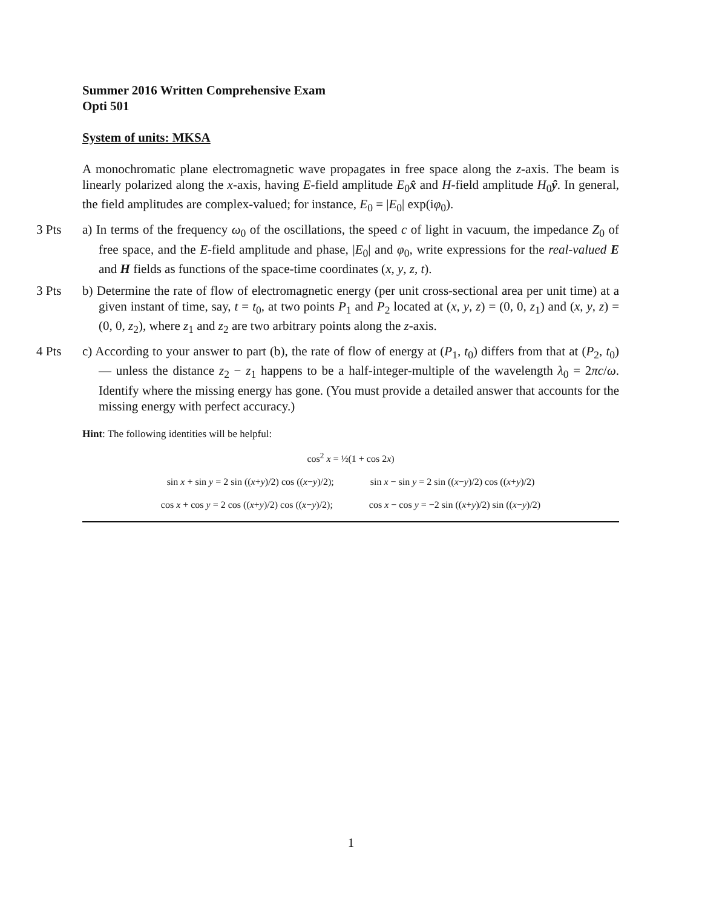Summer 2016 Written Comprehensive Exam
Opti 501
System of units: MKSA
A monochromatic plane electromagnetic wave propagates in free space along the z-axis. The beam is linearly polarized along the x-axis, having E-field amplitude E<sub>0</sub>x̂ and H-field amplitude H<sub>0</sub>ŷ. In general, the field amplitudes are complex-valued; for instance, E<sub>0</sub> = |E<sub>0</sub>| exp(iφ<sub>0</sub>).
3 Pts a) In terms of the frequency ω<sub>0</sub> of the oscillations, the speed c of light in vacuum, the impedance Z<sub>0</sub> of free space, and the E-field amplitude and phase, |E<sub>0</sub>| and φ<sub>0</sub>, write expressions for the real-valued E and H fields as functions of the space-time coordinates (x, y, z, t).
3 Pts b) Determine the rate of flow of electromagnetic energy (per unit cross-sectional area per unit time) at a given instant of time, say, t = t<sub>0</sub>, at two points P<sub>1</sub> and P<sub>2</sub> located at (x, y, z) = (0, 0, z<sub>1</sub>) and (x, y, z) = (0, 0, z<sub>2</sub>), where z<sub>1</sub> and z<sub>2</sub> are two arbitrary points along the z-axis.
4 Pts c) According to your answer to part (b), the rate of flow of energy at (P<sub>1</sub>, t<sub>0</sub>) differs from that at (P<sub>2</sub>, t<sub>0</sub>) — unless the distance z<sub>2</sub> − z<sub>1</sub> happens to be a half-integer-multiple of the wavelength λ<sub>0</sub> = 2πc/ω. Identify where the missing energy has gone. (You must provide a detailed answer that accounts for the missing energy with perfect accuracy.)
Hint: The following identities will be helpful:
cos<sup>2</sup> x = ½(1 + cos 2x)
sin x + sin y = 2 sin ((x+y)/2) cos ((x−y)/2); sin x − sin y = 2 sin ((x−y)/2) cos ((x+y)/2)
cos x + cos y = 2 cos ((x+y)/2) cos ((x−y)/2); cos x − cos y = −2 sin ((x+y)/2) sin ((x−y)/2)
1